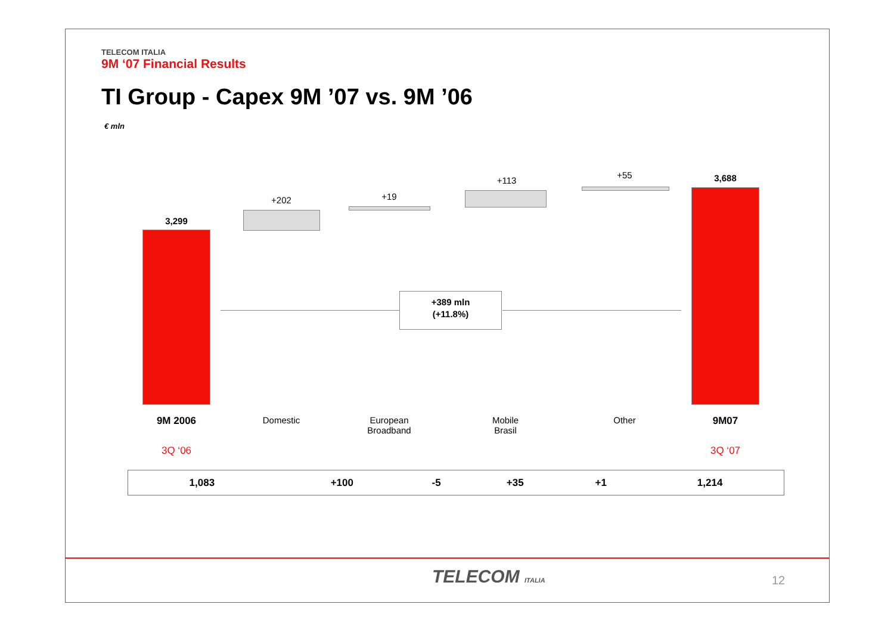TELECOM ITALIA
9M ‘07 Financial Results
TI Group - Capex 9M ’07 vs. 9M ’06
€ mln
3,299
+202 +19
+113
+55 3,688
+389 mln
(+11.8%)
9M 2006 Domestic
European
Broadband
Mobile
Brasil
Other 9M07
3Q ‘06 3Q ‘07
| 1,083 | +100 | -5 | +35 | +1 | 1,214 |
TELECOM ITALIA 12